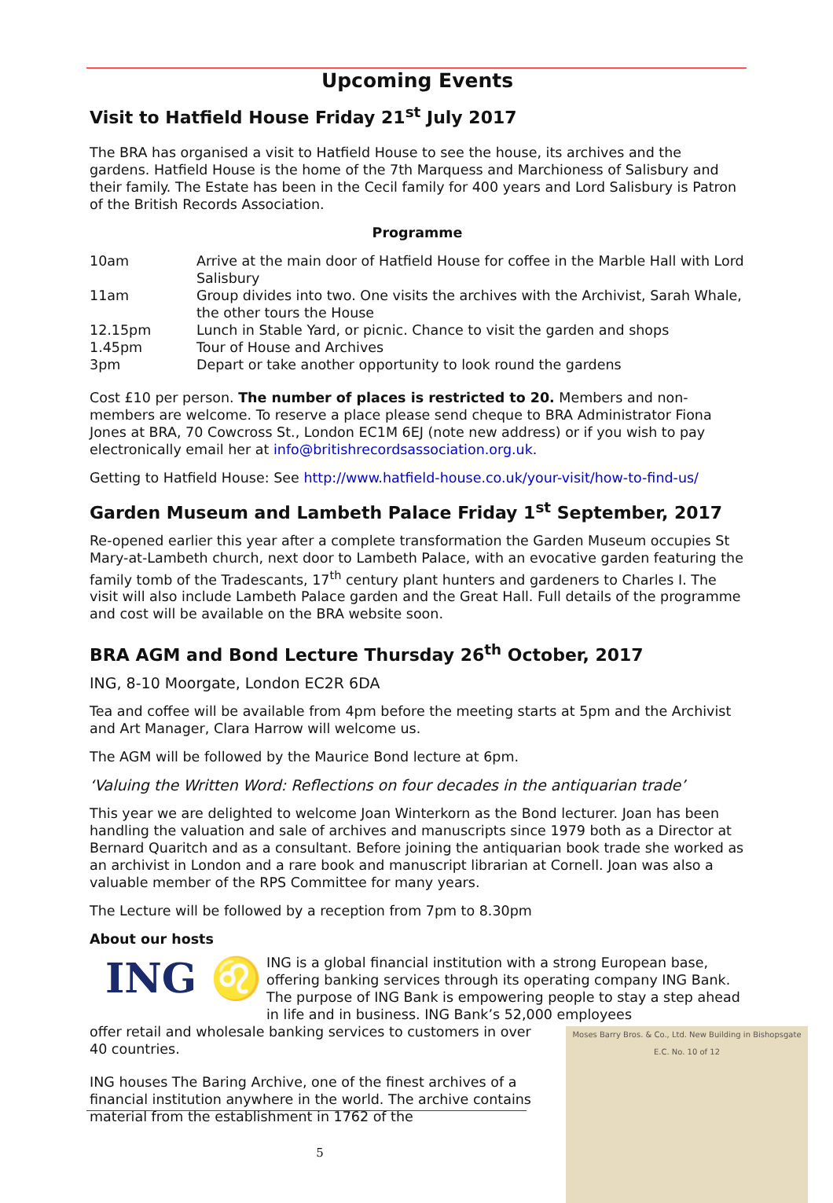Upcoming Events
Visit to Hatfield House Friday 21<sup>st</sup> July 2017
The BRA has organised a visit to Hatfield House to see the house, its archives and the gardens. Hatfield House is the home of the 7th Marquess and Marchioness of Salisbury and their family. The Estate has been in the Cecil family for 400 years and Lord Salisbury is Patron of the British Records Association.
Programme
| 10am | Arrive at the main door of Hatfield House for coffee in the Marble Hall with Lord Salisbury |
| 11am | Group divides into two. One visits the archives with the Archivist, Sarah Whale, the other tours the House |
| 12.15pm | Lunch in Stable Yard, or picnic. Chance to visit the garden and shops |
| 1.45pm | Tour of House and Archives |
| 3pm | Depart or take another opportunity to look round the gardens |
Cost £10 per person. The number of places is restricted to 20. Members and non-members are welcome. To reserve a place please send cheque to BRA Administrator Fiona Jones at BRA, 70 Cowcross St., London EC1M 6EJ (note new address) or if you wish to pay electronically email her at info@britishrecordsassociation.org.uk.
Getting to Hatfield House: See http://www.hatfield-house.co.uk/your-visit/how-to-find-us/
Garden Museum and Lambeth Palace Friday 1<sup>st</sup> September, 2017
Re-opened earlier this year after a complete transformation the Garden Museum occupies St Mary-at-Lambeth church, next door to Lambeth Palace, with an evocative garden featuring the family tomb of the Tradescants, 17<sup>th</sup> century plant hunters and gardeners to Charles I. The visit will also include Lambeth Palace garden and the Great Hall. Full details of the programme and cost will be available on the BRA website soon.
BRA AGM and Bond Lecture Thursday 26<sup>th</sup> October, 2017
ING, 8-10 Moorgate, London EC2R 6DA
Tea and coffee will be available from 4pm before the meeting starts at 5pm and the Archivist and Art Manager, Clara Harrow will welcome us.
The AGM will be followed by the Maurice Bond lecture at 6pm.
‘Valuing the Written Word: Reflections on four decades in the antiquarian trade’
This year we are delighted to welcome Joan Winterkorn as the Bond lecturer. Joan has been handling the valuation and sale of archives and manuscripts since 1979 both as a Director at Bernard Quaritch and as a consultant. Before joining the antiquarian book trade she worked as an archivist in London and a rare book and manuscript librarian at Cornell. Joan was also a valuable member of the RPS Committee for many years.
The Lecture will be followed by a reception from 7pm to 8.30pm
About our hosts
ING ♌
ING is a global financial institution with a strong European base, offering banking services through its operating company ING Bank. The purpose of ING Bank is empowering people to stay a step ahead in life and in business. ING Bank’s 52,000 employees
Moses Barry Bros. & Co., Ltd. New Building in Bishopsgate E.C. No. 10 of 12
offer retail and wholesale banking services to customers in over 40 countries.
ING houses The Baring Archive, one of the finest archives of a financial institution anywhere in the world. The archive contains material from the establishment in 1762 of the
5